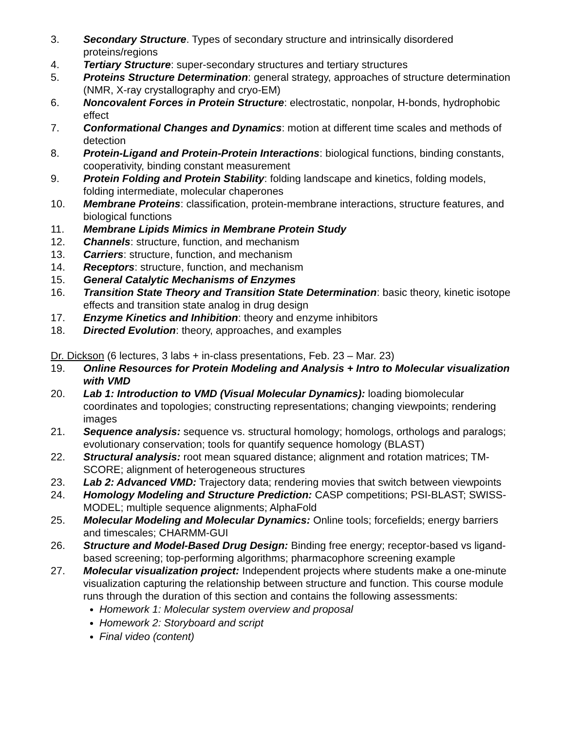3. Secondary Structure. Types of secondary structure and intrinsically disordered proteins/regions
4. Tertiary Structure: super-secondary structures and tertiary structures
5. Proteins Structure Determination: general strategy, approaches of structure determination (NMR, X-ray crystallography and cryo-EM)
6. Noncovalent Forces in Protein Structure: electrostatic, nonpolar, H-bonds, hydrophobic effect
7. Conformational Changes and Dynamics: motion at different time scales and methods of detection
8. Protein-Ligand and Protein-Protein Interactions: biological functions, binding constants, cooperativity, binding constant measurement
9. Protein Folding and Protein Stability: folding landscape and kinetics, folding models, folding intermediate, molecular chaperones
10. Membrane Proteins: classification, protein-membrane interactions, structure features, and biological functions
11. Membrane Lipids Mimics in Membrane Protein Study
12. Channels: structure, function, and mechanism
13. Carriers: structure, function, and mechanism
14. Receptors: structure, function, and mechanism
15. General Catalytic Mechanisms of Enzymes
16. Transition State Theory and Transition State Determination: basic theory, kinetic isotope effects and transition state analog in drug design
17. Enzyme Kinetics and Inhibition: theory and enzyme inhibitors
18. Directed Evolution: theory, approaches, and examples
Dr. Dickson (6 lectures, 3 labs + in-class presentations, Feb. 23 – Mar. 23)
19. Online Resources for Protein Modeling and Analysis + Intro to Molecular visualization with VMD
20. Lab 1: Introduction to VMD (Visual Molecular Dynamics): loading biomolecular coordinates and topologies; constructing representations; changing viewpoints; rendering images
21. Sequence analysis: sequence vs. structural homology; homologs, orthologs and paralogs; evolutionary conservation; tools for quantify sequence homology (BLAST)
22. Structural analysis: root mean squared distance; alignment and rotation matrices; TM-SCORE; alignment of heterogeneous structures
23. Lab 2: Advanced VMD: Trajectory data; rendering movies that switch between viewpoints
24. Homology Modeling and Structure Prediction: CASP competitions; PSI-BLAST; SWISS-MODEL; multiple sequence alignments; AlphaFold
25. Molecular Modeling and Molecular Dynamics: Online tools; forcefields; energy barriers and timescales; CHARMM-GUI
26. Structure and Model-Based Drug Design: Binding free energy; receptor-based vs ligand-based screening; top-performing algorithms; pharmacophore screening example
27. Molecular visualization project: Independent projects where students make a one-minute visualization capturing the relationship between structure and function. This course module runs through the duration of this section and contains the following assessments:
Homework 1: Molecular system overview and proposal
Homework 2: Storyboard and script
Final video (content)